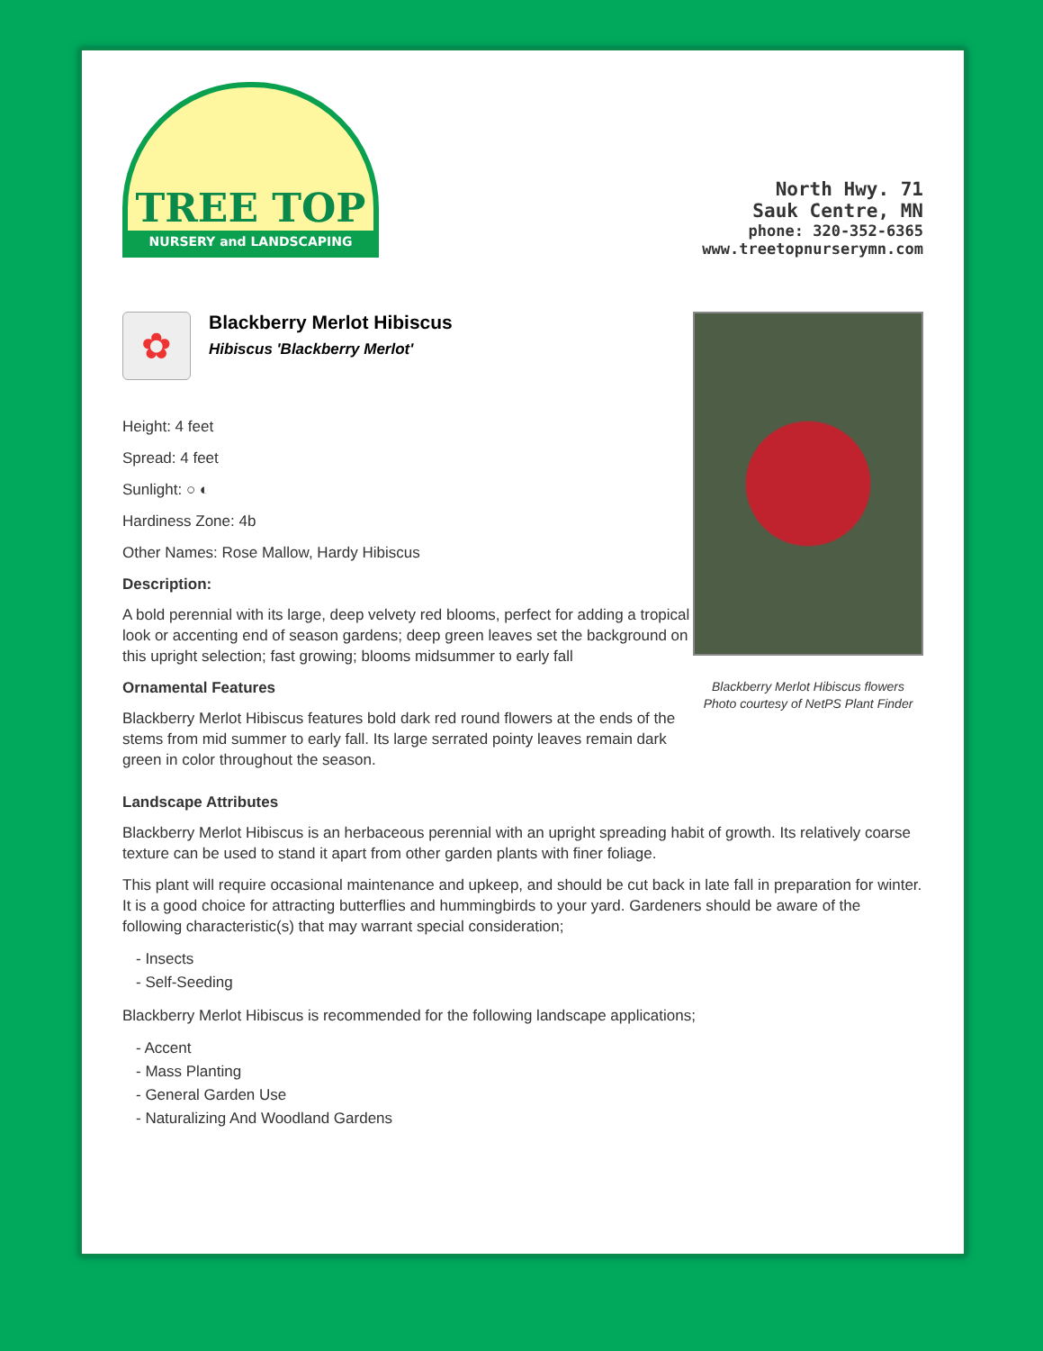TREE TOP
NURSERY and LANDSCAPING
North Hwy. 71
Sauk Centre, MN
phone: 320-352-6365
www.treetopnurserymn.com
✿
Blackberry Merlot Hibiscus
Hibiscus 'Blackberry Merlot'
Height: 4 feet
Spread: 4 feet
Sunlight: ○ ◐
Hardiness Zone: 4b
Other Names: Rose Mallow, Hardy Hibiscus
Description:
A bold perennial with its large, deep velvety red blooms, perfect for adding a tropical look or accenting end of season gardens; deep green leaves set the background on this upright selection; fast growing; blooms midsummer to early fall
Ornamental Features
Blackberry Merlot Hibiscus features bold dark red round flowers at the ends of the stems from mid summer to early fall. Its large serrated pointy leaves remain dark green in color throughout the season.
Blackberry Merlot Hibiscus flowers
Photo courtesy of NetPS Plant Finder
Landscape Attributes
Blackberry Merlot Hibiscus is an herbaceous perennial with an upright spreading habit of growth. Its relatively coarse texture can be used to stand it apart from other garden plants with finer foliage.
This plant will require occasional maintenance and upkeep, and should be cut back in late fall in preparation for winter. It is a good choice for attracting butterflies and hummingbirds to your yard. Gardeners should be aware of the following characteristic(s) that may warrant special consideration;
- Insects
- Self-Seeding
Blackberry Merlot Hibiscus is recommended for the following landscape applications;
- Accent
- Mass Planting
- General Garden Use
- Naturalizing And Woodland Gardens